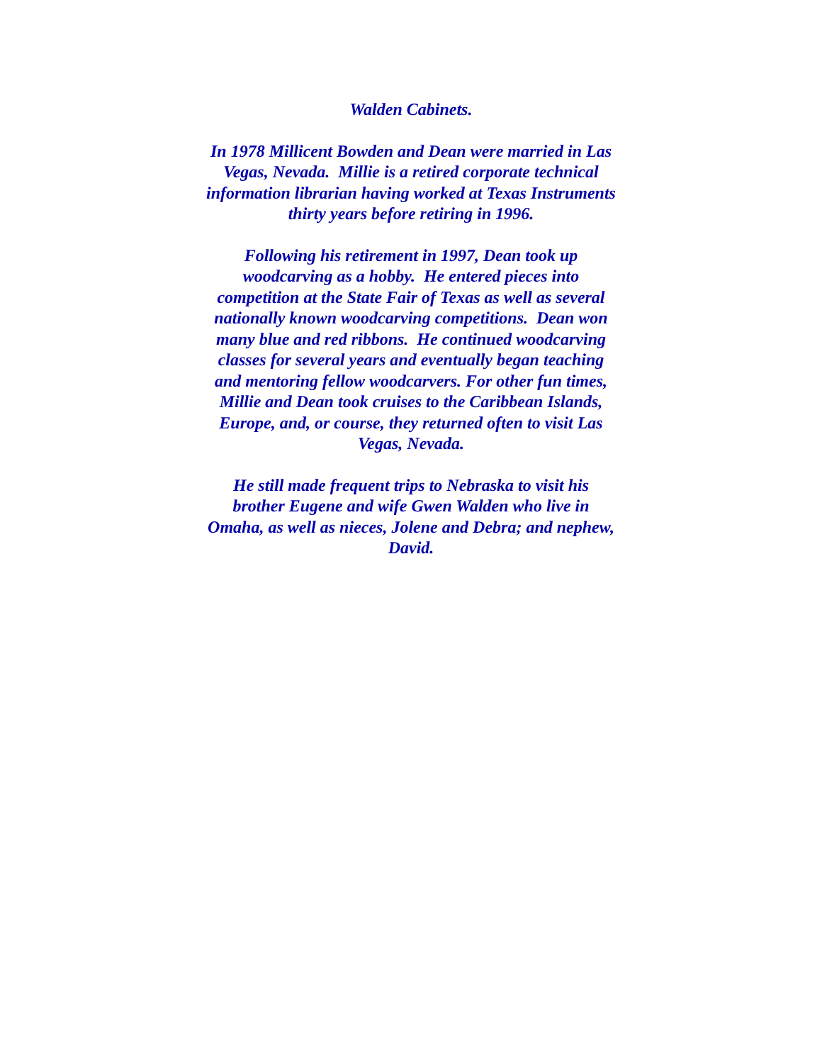Walden Cabinets.
In 1978 Millicent Bowden and Dean were married in Las Vegas, Nevada. Millie is a retired corporate technical information librarian having worked at Texas Instruments thirty years before retiring in 1996.
Following his retirement in 1997, Dean took up woodcarving as a hobby. He entered pieces into competition at the State Fair of Texas as well as several nationally known woodcarving competitions. Dean won many blue and red ribbons. He continued woodcarving classes for several years and eventually began teaching and mentoring fellow woodcarvers. For other fun times, Millie and Dean took cruises to the Caribbean Islands, Europe, and, or course, they returned often to visit Las Vegas, Nevada.
He still made frequent trips to Nebraska to visit his brother Eugene and wife Gwen Walden who live in Omaha, as well as nieces, Jolene and Debra; and nephew, David.